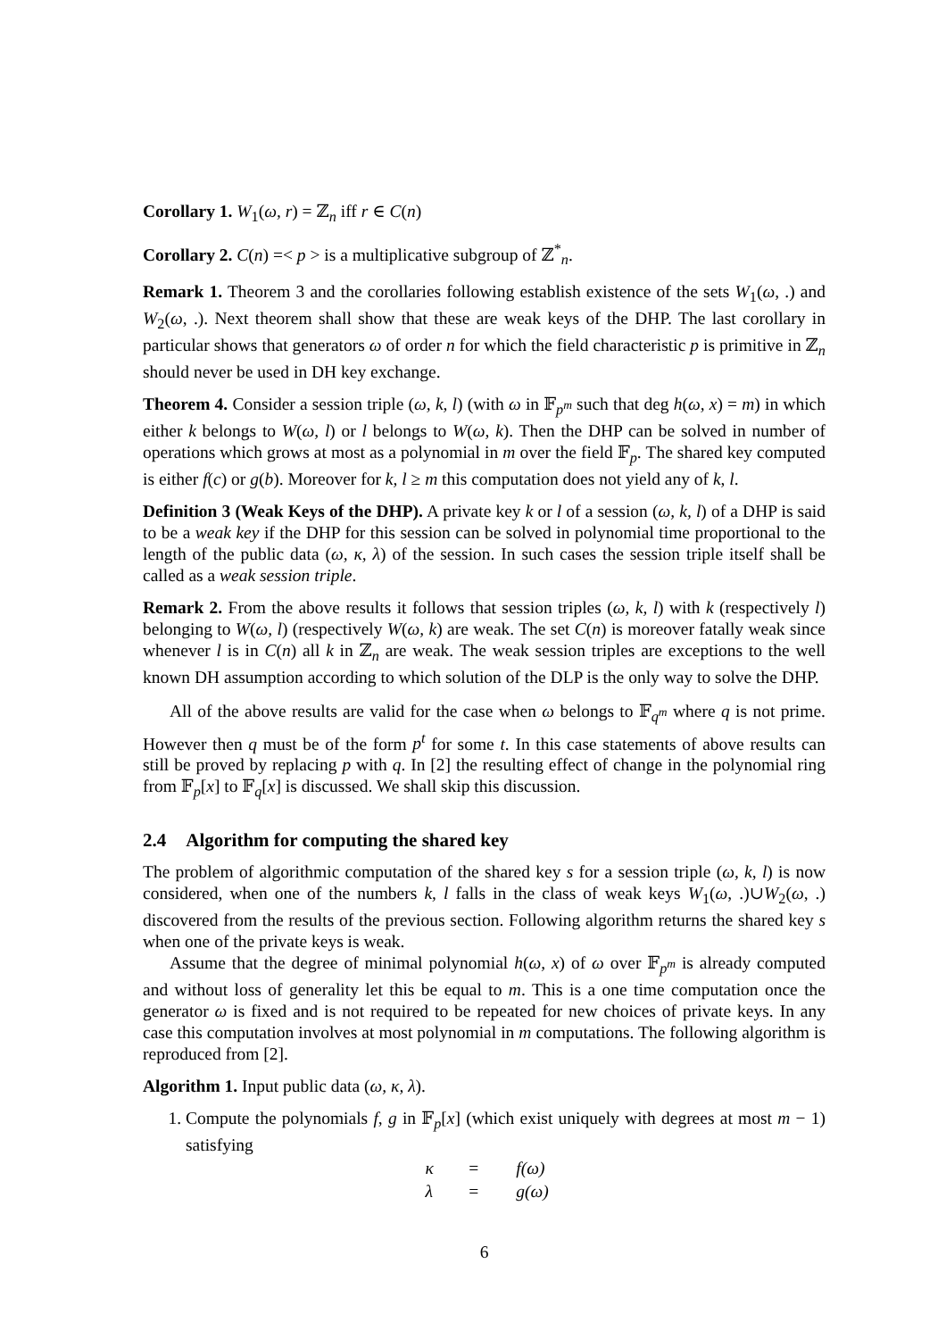Corollary 1. W<sub>1</sub>(ω, r) = ℤ<sub>n</sub> iff r ∈ C(n)
Corollary 2. C(n) =< p > is a multiplicative subgroup of ℤ<sup>*</sup><sub>n</sub>.
Remark 1. Theorem 3 and the corollaries following establish existence of the sets W<sub>1</sub>(ω, .) and W<sub>2</sub>(ω, .). Next theorem shall show that these are weak keys of the DHP. The last corollary in particular shows that generators ω of order n for which the field characteristic p is primitive in ℤ<sub>n</sub> should never be used in DH key exchange.
Theorem 4. Consider a session triple (ω, k, l) (with ω in 𝔽<sub>p<sup>m</sup></sub> such that deg h(ω, x) = m) in which either k belongs to W(ω, l) or l belongs to W(ω, k). Then the DHP can be solved in number of operations which grows at most as a polynomial in m over the field 𝔽<sub>p</sub>. The shared key computed is either f(c) or g(b). Moreover for k, l ≥ m this computation does not yield any of k, l.
Definition 3 (Weak Keys of the DHP). A private key k or l of a session (ω, k, l) of a DHP is said to be a weak key if the DHP for this session can be solved in polynomial time proportional to the length of the public data (ω, κ, λ) of the session. In such cases the session triple itself shall be called as a weak session triple.
Remark 2. From the above results it follows that session triples (ω, k, l) with k (respectively l) belonging to W(ω, l) (respectively W(ω, k) are weak. The set C(n) is moreover fatally weak since whenever l is in C(n) all k in ℤ<sub>n</sub> are weak. The weak session triples are exceptions to the well known DH assumption according to which solution of the DLP is the only way to solve the DHP.
All of the above results are valid for the case when ω belongs to 𝔽<sub>q<sup>m</sup></sub> where q is not prime. However then q must be of the form p<sup>t</sup> for some t. In this case statements of above results can still be proved by replacing p with q. In [2] the resulting effect of change in the polynomial ring from 𝔽<sub>p</sub>[x] to 𝔽<sub>q</sub>[x] is discussed. We shall skip this discussion.
2.4 Algorithm for computing the shared key
The problem of algorithmic computation of the shared key s for a session triple (ω, k, l) is now considered, when one of the numbers k, l falls in the class of weak keys W<sub>1</sub>(ω, .)∪W<sub>2</sub>(ω, .) discovered from the results of the previous section. Following algorithm returns the shared key s when one of the private keys is weak.
Assume that the degree of minimal polynomial h(ω, x) of ω over 𝔽<sub>p<sup>m</sup></sub> is already computed and without loss of generality let this be equal to m. This is a one time computation once the generator ω is fixed and is not required to be repeated for new choices of private keys. In any case this computation involves at most polynomial in m computations. The following algorithm is reproduced from [2].
Algorithm 1. Input public data (ω, κ, λ).
1. Compute the polynomials f, g in 𝔽<sub>p</sub>[x] (which exist uniquely with degrees at most m − 1) satisfying
| κ | = | f(ω) |
| λ | = | g(ω) |
6